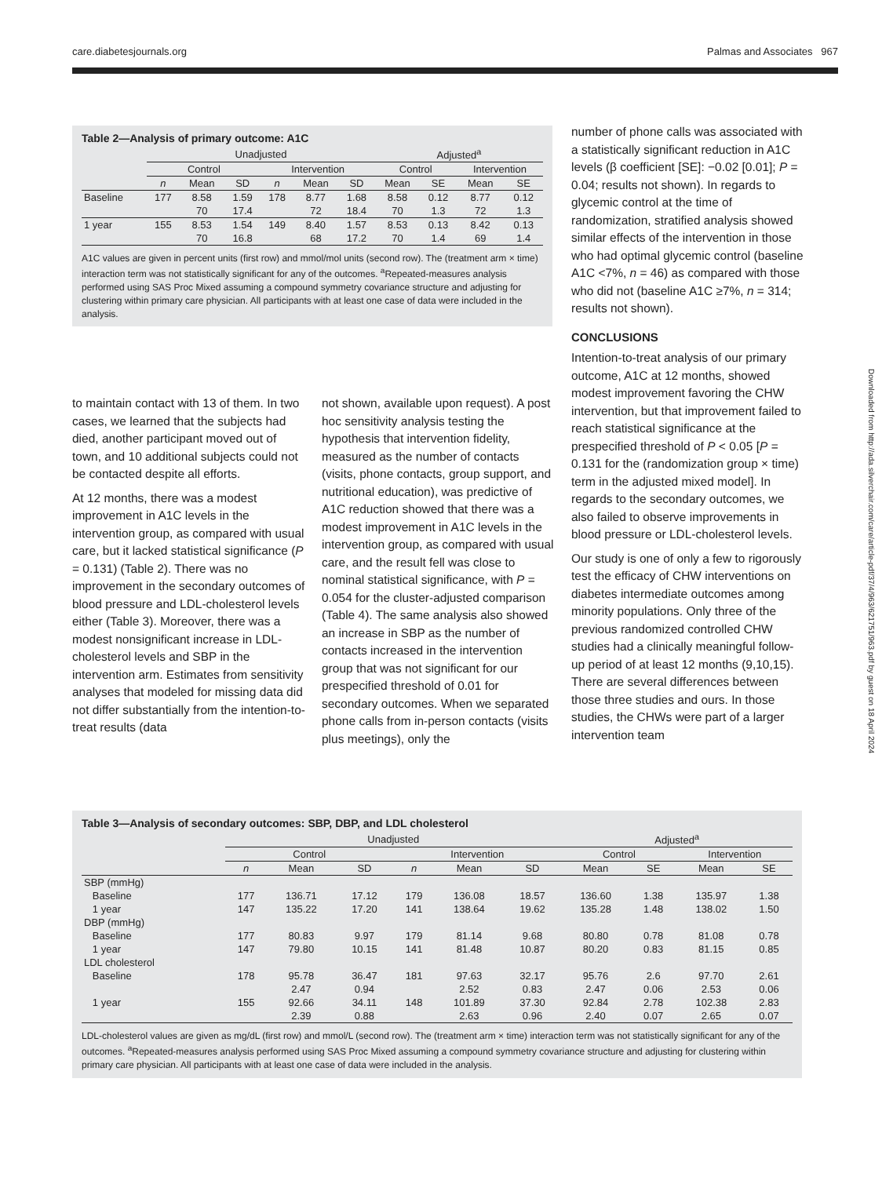care.diabetesjournals.org Palmas and Associates 967
Table 2—Analysis of primary outcome: A1C
| | Unadjusted | | | | | | Adjusted<sup>a</sup> | | | |
| --- | --- | --- | --- | --- | --- | --- | --- | --- | --- | --- |
| | Control | | | Intervention | | | Control | | Intervention | |
| | n | Mean | SD | n | Mean | SD | Mean | SE | Mean | SE |
| Baseline | 177 | 8.58 | 1.59 | 178 | 8.77 | 1.68 | 8.58 | 0.12 | 8.77 | 0.12 |
| | | 70 | 17.4 | | 72 | 18.4 | 70 | 1.3 | 72 | 1.3 |
| 1 year | 155 | 8.53 | 1.54 | 149 | 8.40 | 1.57 | 8.53 | 0.13 | 8.42 | 0.13 |
| | | 70 | 16.8 | | 68 | 17.2 | 70 | 1.4 | 69 | 1.4 |
A1C values are given in percent units (first row) and mmol/mol units (second row). The (treatment arm × time) interaction term was not statistically significant for any of the outcomes. <sup>a</sup>Repeated-measures analysis performed using SAS Proc Mixed assuming a compound symmetry covariance structure and adjusting for clustering within primary care physician. All participants with at least one case of data were included in the analysis.
to maintain contact with 13 of them. In two cases, we learned that the subjects had died, another participant moved out of town, and 10 additional subjects could not be contacted despite all efforts.
At 12 months, there was a modest improvement in A1C levels in the intervention group, as compared with usual care, but it lacked statistical significance (P = 0.131) (Table 2). There was no improvement in the secondary outcomes of blood pressure and LDL-cholesterol levels either (Table 3). Moreover, there was a modest nonsignificant increase in LDL-cholesterol levels and SBP in the intervention arm. Estimates from sensitivity analyses that modeled for missing data did not differ substantially from the intention-to-treat results (data
not shown, available upon request). A post hoc sensitivity analysis testing the hypothesis that intervention fidelity, measured as the number of contacts (visits, phone contacts, group support, and nutritional education), was predictive of A1C reduction showed that there was a modest improvement in A1C levels in the intervention group, as compared with usual care, and the result fell was close to nominal statistical significance, with P = 0.054 for the cluster-adjusted comparison (Table 4). The same analysis also showed an increase in SBP as the number of contacts increased in the intervention group that was not significant for our prespecified threshold of 0.01 for secondary outcomes. When we separated phone calls from in-person contacts (visits plus meetings), only the
number of phone calls was associated with a statistically significant reduction in A1C levels (β coefficient [SE]: −0.02 [0.01]; P = 0.04; results not shown). In regards to glycemic control at the time of randomization, stratified analysis showed similar effects of the intervention in those who had optimal glycemic control (baseline A1C <7%, n = 46) as compared with those who did not (baseline A1C ≥7%, n = 314; results not shown).
CONCLUSIONS
Intention-to-treat analysis of our primary outcome, A1C at 12 months, showed modest improvement favoring the CHW intervention, but that improvement failed to reach statistical significance at the prespecified threshold of P < 0.05 [P = 0.131 for the (randomization group × time) term in the adjusted mixed model]. In regards to the secondary outcomes, we also failed to observe improvements in blood pressure or LDL-cholesterol levels.
Our study is one of only a few to rigorously test the efficacy of CHW interventions on diabetes intermediate outcomes among minority populations. Only three of the previous randomized controlled CHW studies had a clinically meaningful follow-up period of at least 12 months (9,10,15). There are several differences between those three studies and ours. In those studies, the CHWs were part of a larger intervention team
Table 3—Analysis of secondary outcomes: SBP, DBP, and LDL cholesterol
| | Unadjusted | | | | | | Adjusted<sup>a</sup> | | | |
| --- | --- | --- | --- | --- | --- | --- | --- | --- | --- | --- |
| | Control | | | Intervention | | | Control | | Intervention | |
| | n | Mean | SD | n | Mean | SD | Mean | SE | Mean | SE |
| SBP (mmHg) | | | | | | | | | | |
| Baseline | 177 | 136.71 | 17.12 | 179 | 136.08 | 18.57 | 136.60 | 1.38 | 135.97 | 1.38 |
| 1 year | 147 | 135.22 | 17.20 | 141 | 138.64 | 19.62 | 135.28 | 1.48 | 138.02 | 1.50 |
| DBP (mmHg) | | | | | | | | | | |
| Baseline | 177 | 80.83 | 9.97 | 179 | 81.14 | 9.68 | 80.80 | 0.78 | 81.08 | 0.78 |
| 1 year | 147 | 79.80 | 10.15 | 141 | 81.48 | 10.87 | 80.20 | 0.83 | 81.15 | 0.85 |
| LDL cholesterol | | | | | | | | | | |
| Baseline | 178 | 95.78 | 36.47 | 181 | 97.63 | 32.17 | 95.76 | 2.6 | 97.70 | 2.61 |
| | | 2.47 | 0.94 | | 2.52 | 0.83 | 2.47 | 0.06 | 2.53 | 0.06 |
| 1 year | 155 | 92.66 | 34.11 | 148 | 101.89 | 37.30 | 92.84 | 2.78 | 102.38 | 2.83 |
| | | 2.39 | 0.88 | | 2.63 | 0.96 | 2.40 | 0.07 | 2.65 | 0.07 |
LDL-cholesterol values are given as mg/dL (first row) and mmol/L (second row). The (treatment arm × time) interaction term was not statistically significant for any of the outcomes. <sup>a</sup>Repeated-measures analysis performed using SAS Proc Mixed assuming a compound symmetry covariance structure and adjusting for clustering within primary care physician. All participants with at least one case of data were included in the analysis.
Downloaded from http://ada.silverchair.com/care/article-pdf/37/4/963/621751/963.pdf by guest on 18 April 2024